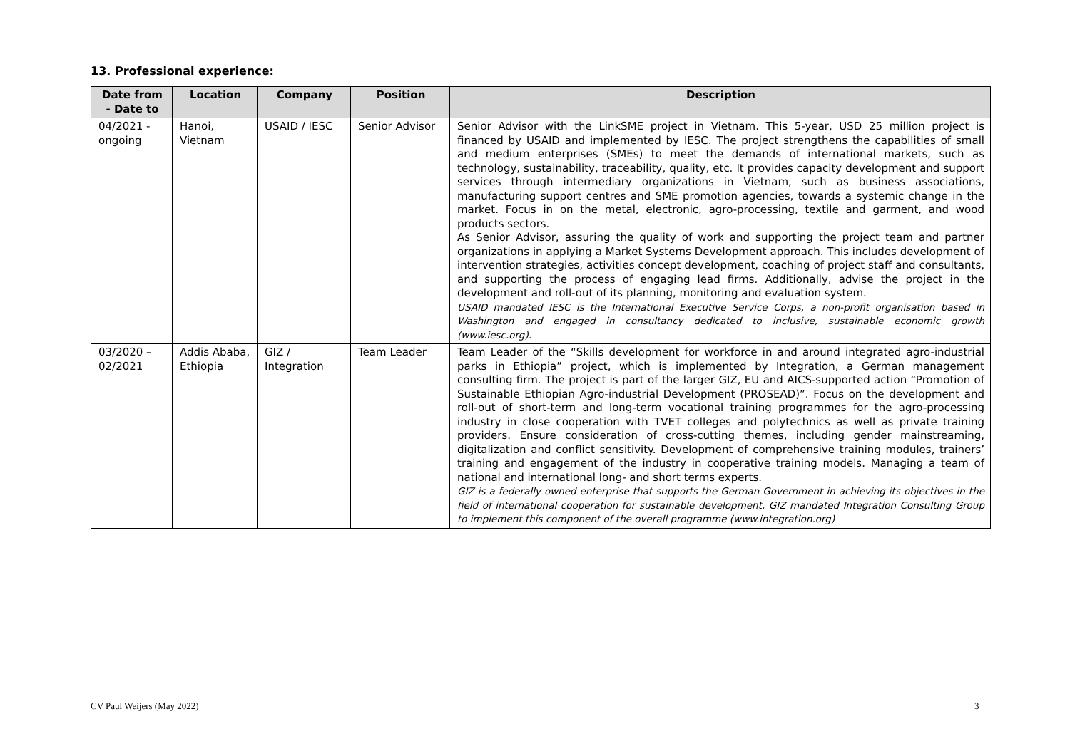13. Professional experience:
| Date from - Date to | Location | Company | Position | Description |
| --- | --- | --- | --- | --- |
| 04/2021 - ongoing | Hanoi, Vietnam | USAID / IESC | Senior Advisor | Senior Advisor with the LinkSME project in Vietnam. This 5-year, USD 25 million project is financed by USAID and implemented by IESC. The project strengthens the capabilities of small and medium enterprises (SMEs) to meet the demands of international markets, such as technology, sustainability, traceability, quality, etc. It provides capacity development and support services through intermediary organizations in Vietnam, such as business associations, manufacturing support centres and SME promotion agencies, towards a systemic change in the market. Focus in on the metal, electronic, agro-processing, textile and garment, and wood products sectors. As Senior Advisor, assuring the quality of work and supporting the project team and partner organizations in applying a Market Systems Development approach. This includes development of intervention strategies, activities concept development, coaching of project staff and consultants, and supporting the process of engaging lead firms. Additionally, advise the project in the development and roll-out of its planning, monitoring and evaluation system. USAID mandated IESC is the International Executive Service Corps, a non-profit organisation based in Washington and engaged in consultancy dedicated to inclusive, sustainable economic growth (www.iesc.org). |
| 03/2020 – 02/2021 | Addis Ababa, Ethiopia | GIZ / Integration | Team Leader | Team Leader of the “Skills development for workforce in and around integrated agro-industrial parks in Ethiopia” project, which is implemented by Integration, a German management consulting firm. The project is part of the larger GIZ, EU and AICS-supported action “Promotion of Sustainable Ethiopian Agro-industrial Development (PROSEAD)”. Focus on the development and roll-out of short-term and long-term vocational training programmes for the agro-processing industry in close cooperation with TVET colleges and polytechnics as well as private training providers. Ensure consideration of cross-cutting themes, including gender mainstreaming, digitalization and conflict sensitivity. Development of comprehensive training modules, trainers’ training and engagement of the industry in cooperative training models. Managing a team of national and international long- and short terms experts. GIZ is a federally owned enterprise that supports the German Government in achieving its objectives in the field of international cooperation for sustainable development. GIZ mandated Integration Consulting Group to implement this component of the overall programme (www.integration.org) |
CV Paul Weijers (May 2022) 3